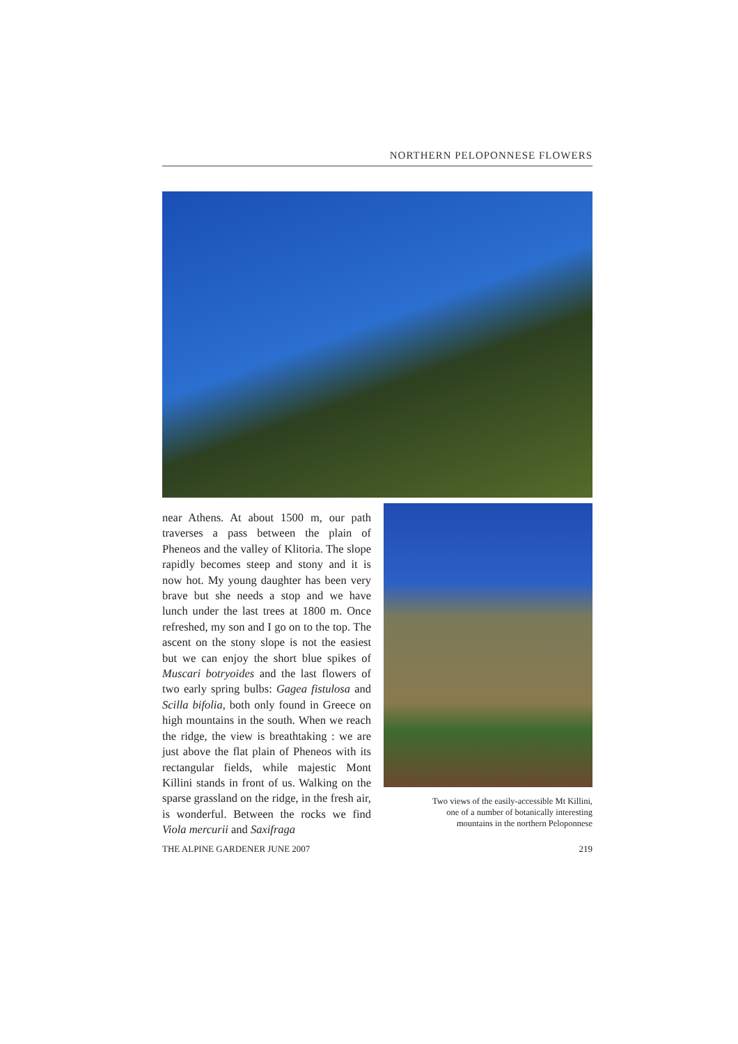NORTHERN PELOPONNESE FLOWERS
near Athens. At about 1500 m, our path traverses a pass between the plain of Pheneos and the valley of Klitoria. The slope rapidly becomes steep and stony and it is now hot. My young daughter has been very brave but she needs a stop and we have lunch under the last trees at 1800 m. Once refreshed, my son and I go on to the top. The ascent on the stony slope is not the easiest but we can enjoy the short blue spikes of Muscari botryoides and the last flowers of two early spring bulbs: Gagea fistulosa and Scilla bifolia, both only found in Greece on high mountains in the south. When we reach the ridge, the view is breathtaking : we are just above the flat plain of Pheneos with its rectangular fields, while majestic Mont Killini stands in front of us. Walking on the sparse grassland on the ridge, in the fresh air, is wonderful. Between the rocks we find Viola mercurii and Saxifraga
Two views of the easily-accessible Mt Killini,
one of a number of botanically interesting
mountains in the northern Peloponnese
THE ALPINE GARDENER JUNE 2007 219